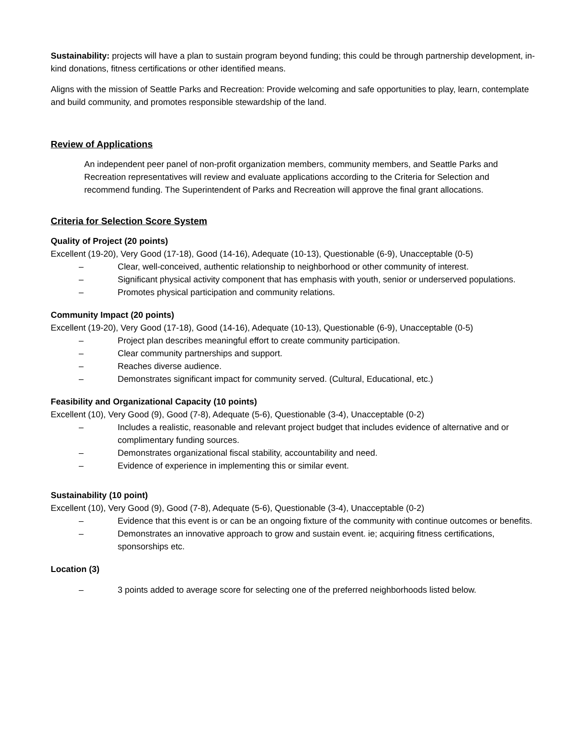Sustainability: projects will have a plan to sustain program beyond funding; this could be through partnership development, in-kind donations, fitness certifications or other identified means.
Aligns with the mission of Seattle Parks and Recreation: Provide welcoming and safe opportunities to play, learn, contemplate and build community, and promotes responsible stewardship of the land.
Review of Applications
An independent peer panel of non-profit organization members, community members, and Seattle Parks and Recreation representatives will review and evaluate applications according to the Criteria for Selection and recommend funding. The Superintendent of Parks and Recreation will approve the final grant allocations.
Criteria for Selection Score System
Quality of Project (20 points)
Excellent (19-20), Very Good (17-18), Good (14-16), Adequate (10-13), Questionable (6-9), Unacceptable (0-5)
– Clear, well-conceived, authentic relationship to neighborhood or other community of interest.
– Significant physical activity component that has emphasis with youth, senior or underserved populations.
– Promotes physical participation and community relations.
Community Impact (20 points)
Excellent (19-20), Very Good (17-18), Good (14-16), Adequate (10-13), Questionable (6-9), Unacceptable (0-5)
– Project plan describes meaningful effort to create community participation.
– Clear community partnerships and support.
– Reaches diverse audience.
– Demonstrates significant impact for community served. (Cultural, Educational, etc.)
Feasibility and Organizational Capacity (10 points)
Excellent (10), Very Good (9), Good (7-8), Adequate (5-6), Questionable (3-4), Unacceptable (0-2)
– Includes a realistic, reasonable and relevant project budget that includes evidence of alternative and or complimentary funding sources.
– Demonstrates organizational fiscal stability, accountability and need.
– Evidence of experience in implementing this or similar event.
Sustainability (10 point)
Excellent (10), Very Good (9), Good (7-8), Adequate (5-6), Questionable (3-4), Unacceptable (0-2)
– Evidence that this event is or can be an ongoing fixture of the community with continue outcomes or benefits.
– Demonstrates an innovative approach to grow and sustain event. ie; acquiring fitness certifications, sponsorships etc.
Location (3)
– 3 points added to average score for selecting one of the preferred neighborhoods listed below.